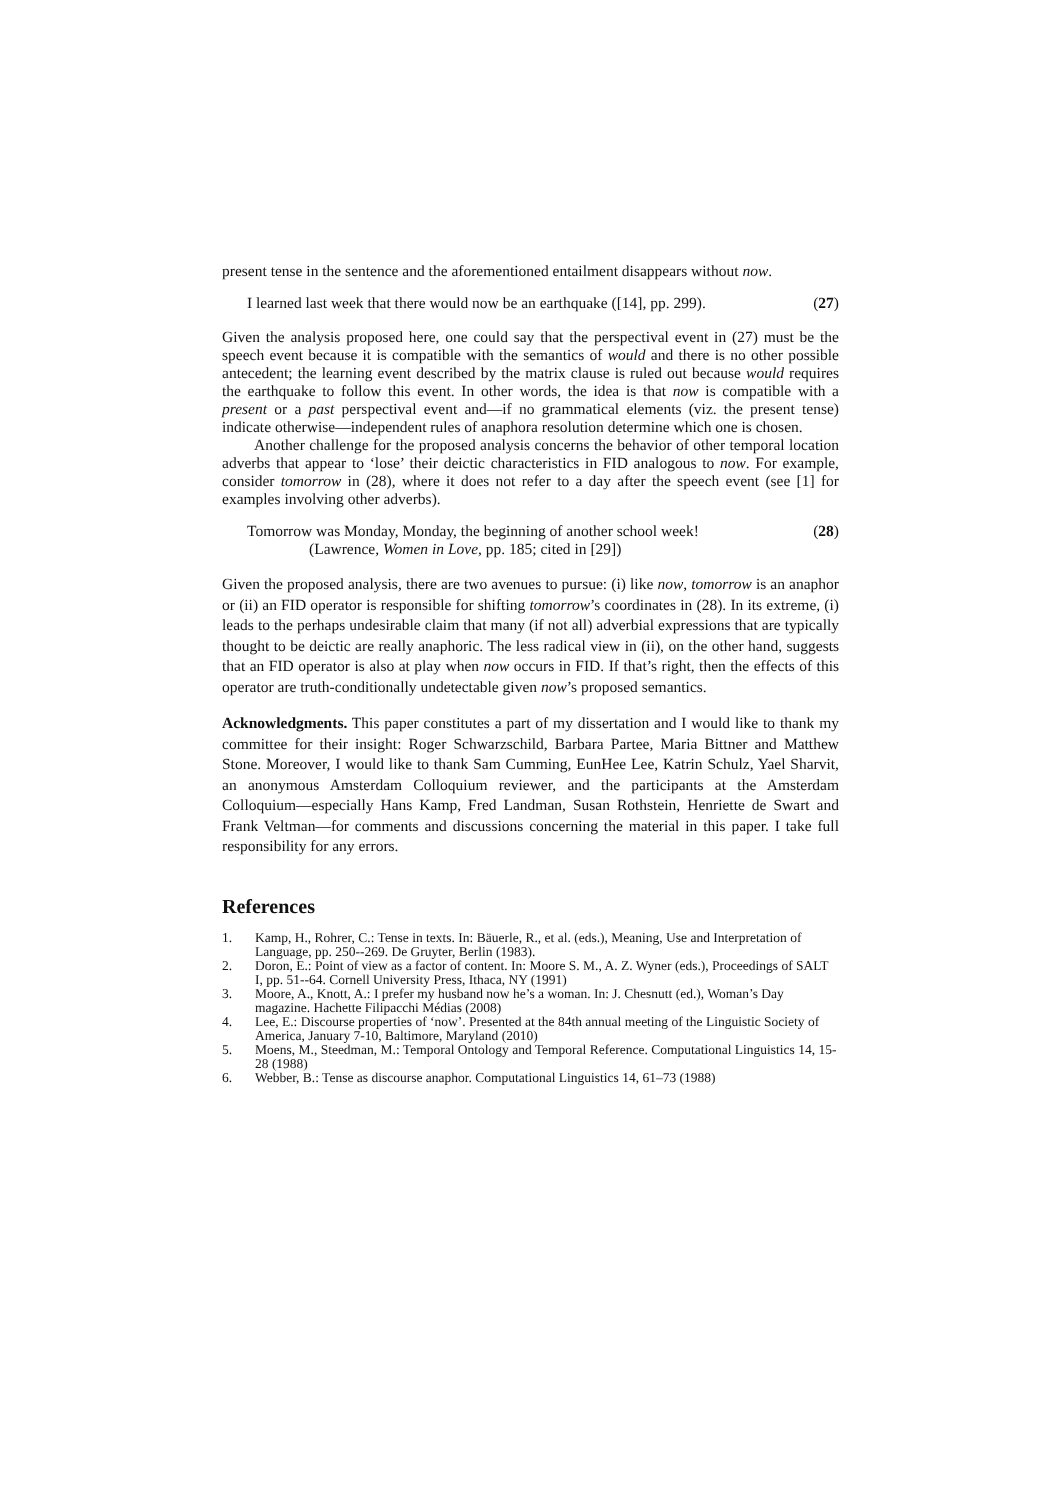present tense in the sentence and the aforementioned entailment disappears without now.
I learned last week that there would now be an earthquake ([14], pp. 299). (27)
Given the analysis proposed here, one could say that the perspectival event in (27) must be the speech event because it is compatible with the semantics of would and there is no other possible antecedent; the learning event described by the matrix clause is ruled out because would requires the earthquake to follow this event. In other words, the idea is that now is compatible with a present or a past perspectival event and—if no grammatical elements (viz. the present tense) indicate otherwise—independent rules of anaphora resolution determine which one is chosen.
Another challenge for the proposed analysis concerns the behavior of other temporal location adverbs that appear to ‘lose’ their deictic characteristics in FID analogous to now. For example, consider tomorrow in (28), where it does not refer to a day after the speech event (see [1] for examples involving other adverbs).
Tomorrow was Monday, Monday, the beginning of another school week!
(Lawrence, Women in Love, pp. 185; cited in [29]) (28)
Given the proposed analysis, there are two avenues to pursue: (i) like now, tomorrow is an anaphor or (ii) an FID operator is responsible for shifting tomorrow’s coordinates in (28). In its extreme, (i) leads to the perhaps undesirable claim that many (if not all) adverbial expressions that are typically thought to be deictic are really anaphoric. The less radical view in (ii), on the other hand, suggests that an FID operator is also at play when now occurs in FID. If that’s right, then the effects of this operator are truth-conditionally undetectable given now’s proposed semantics.
Acknowledgments. This paper constitutes a part of my dissertation and I would like to thank my committee for their insight: Roger Schwarzschild, Barbara Partee, Maria Bittner and Matthew Stone. Moreover, I would like to thank Sam Cumming, EunHee Lee, Katrin Schulz, Yael Sharvit, an anonymous Amsterdam Colloquium reviewer, and the participants at the Amsterdam Colloquium—especially Hans Kamp, Fred Landman, Susan Rothstein, Henriette de Swart and Frank Veltman—for comments and discussions concerning the material in this paper. I take full responsibility for any errors.
References
1. Kamp, H., Rohrer, C.: Tense in texts. In: Bäuerle, R., et al. (eds.), Meaning, Use and Interpretation of Language, pp. 250--269. De Gruyter, Berlin (1983).
2. Doron, E.: Point of view as a factor of content. In: Moore S. M., A. Z. Wyner (eds.), Proceedings of SALT I, pp. 51--64. Cornell University Press, Ithaca, NY (1991)
3. Moore, A., Knott, A.: I prefer my husband now he’s a woman. In: J. Chesnutt (ed.), Woman’s Day magazine. Hachette Filipacchi Médias (2008)
4. Lee, E.: Discourse properties of ‘now’. Presented at the 84th annual meeting of the Linguistic Society of America, January 7-10, Baltimore, Maryland (2010)
5. Moens, M., Steedman, M.: Temporal Ontology and Temporal Reference. Computational Linguistics 14, 15-28 (1988)
6. Webber, B.: Tense as discourse anaphor. Computational Linguistics 14, 61–73 (1988)